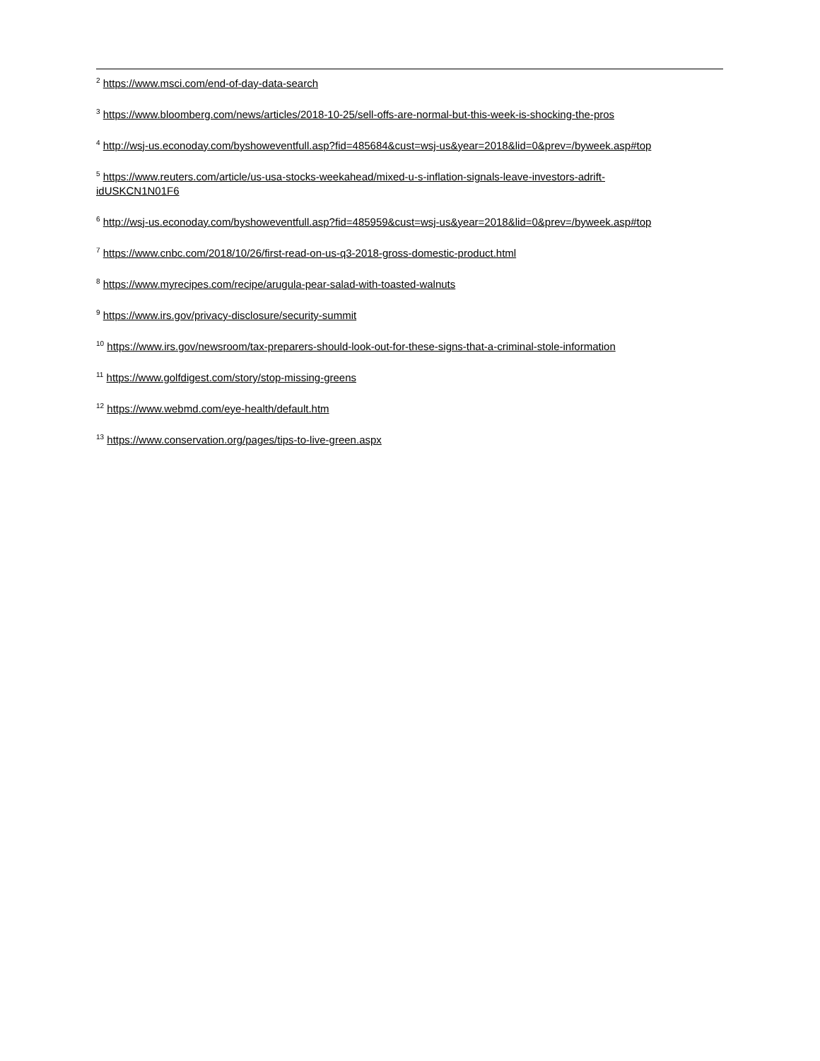<sup>2</sup> https://www.msci.com/end-of-day-data-search
<sup>3</sup> https://www.bloomberg.com/news/articles/2018-10-25/sell-offs-are-normal-but-this-week-is-shocking-the-pros
<sup>4</sup> http://wsj-us.econoday.com/byshoweventfull.asp?fid=485684&cust=wsj-us&year=2018&lid=0&prev=/byweek.asp#top
<sup>5</sup> https://www.reuters.com/article/us-usa-stocks-weekahead/mixed-u-s-inflation-signals-leave-investors-adrift-
idUSKCN1N01F6
<sup>6</sup> http://wsj-us.econoday.com/byshoweventfull.asp?fid=485959&cust=wsj-us&year=2018&lid=0&prev=/byweek.asp#top
<sup>7</sup> https://www.cnbc.com/2018/10/26/first-read-on-us-q3-2018-gross-domestic-product.html
<sup>8</sup> https://www.myrecipes.com/recipe/arugula-pear-salad-with-toasted-walnuts
<sup>9</sup> https://www.irs.gov/privacy-disclosure/security-summit
<sup>10</sup> https://www.irs.gov/newsroom/tax-preparers-should-look-out-for-these-signs-that-a-criminal-stole-information
<sup>11</sup> https://www.golfdigest.com/story/stop-missing-greens
<sup>12</sup> https://www.webmd.com/eye-health/default.htm
<sup>13</sup> https://www.conservation.org/pages/tips-to-live-green.aspx